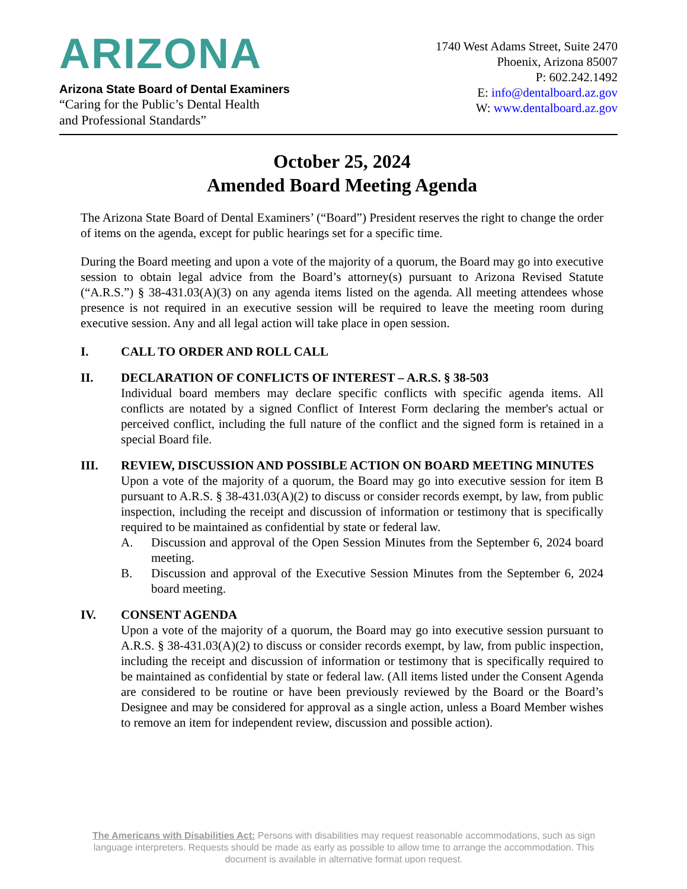ARIZONA
Arizona State Board of Dental Examiners
“Caring for the Public’s Dental Health
and Professional Standards”
1740 West Adams Street, Suite 2470
Phoenix, Arizona 85007
P: 602.242.1492
E: info@dentalboard.az.gov
W: www.dentalboard.az.gov
October 25, 2024
Amended Board Meeting Agenda
The Arizona State Board of Dental Examiners’ (“Board”) President reserves the right to change the order of items on the agenda, except for public hearings set for a specific time.
During the Board meeting and upon a vote of the majority of a quorum, the Board may go into executive session to obtain legal advice from the Board’s attorney(s) pursuant to Arizona Revised Statute (“A.R.S.”) § 38-431.03(A)(3) on any agenda items listed on the agenda. All meeting attendees whose presence is not required in an executive session will be required to leave the meeting room during executive session. Any and all legal action will take place in open session.
I. CALL TO ORDER AND ROLL CALL
II. DECLARATION OF CONFLICTS OF INTEREST – A.R.S. § 38-503
Individual board members may declare specific conflicts with specific agenda items. All conflicts are notated by a signed Conflict of Interest Form declaring the member's actual or perceived conflict, including the full nature of the conflict and the signed form is retained in a special Board file.
III. REVIEW, DISCUSSION AND POSSIBLE ACTION ON BOARD MEETING MINUTES
Upon a vote of the majority of a quorum, the Board may go into executive session for item B pursuant to A.R.S. § 38-431.03(A)(2) to discuss or consider records exempt, by law, from public inspection, including the receipt and discussion of information or testimony that is specifically required to be maintained as confidential by state or federal law.
A. Discussion and approval of the Open Session Minutes from the September 6, 2024 board meeting.
B. Discussion and approval of the Executive Session Minutes from the September 6, 2024 board meeting.
IV. CONSENT AGENDA
Upon a vote of the majority of a quorum, the Board may go into executive session pursuant to A.R.S. § 38-431.03(A)(2) to discuss or consider records exempt, by law, from public inspection, including the receipt and discussion of information or testimony that is specifically required to be maintained as confidential by state or federal law. (All items listed under the Consent Agenda are considered to be routine or have been previously reviewed by the Board or the Board’s Designee and may be considered for approval as a single action, unless a Board Member wishes to remove an item for independent review, discussion and possible action).
The Americans with Disabilities Act: Persons with disabilities may request reasonable accommodations, such as sign language interpreters. Requests should be made as early as possible to allow time to arrange the accommodation. This document is available in alternative format upon request.